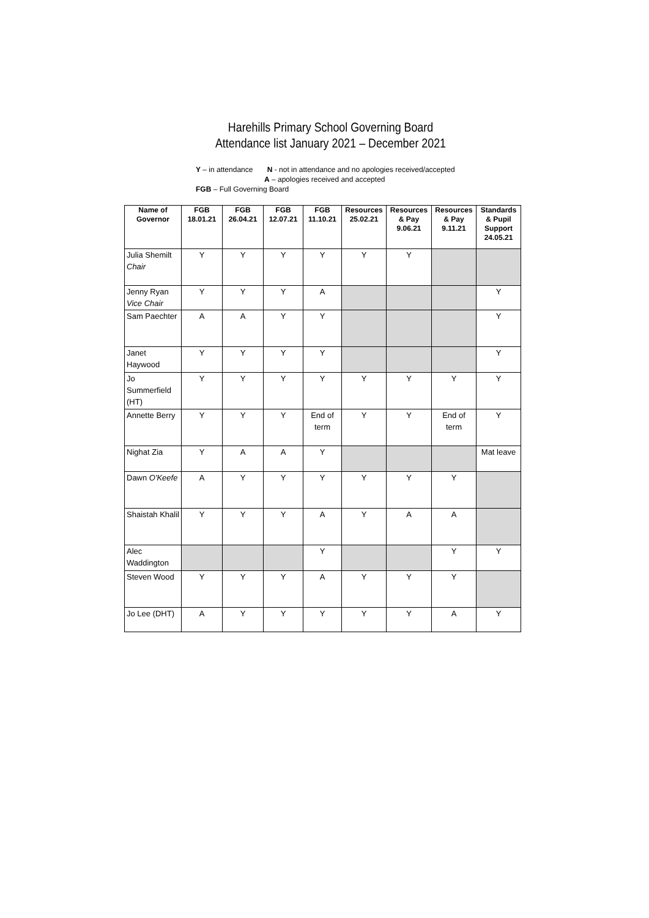Harehills Primary School Governing Board
Attendance list January 2021 – December 2021
Y – in attendance N - not in attendance and no apologies received/accepted
A – apologies received and accepted
FGB – Full Governing Board
| Name of Governor | FGB 18.01.21 | FGB 26.04.21 | FGB 12.07.21 | FGB 11.10.21 | Resources 25.02.21 | Resources & Pay 9.06.21 | Resources & Pay 9.11.21 | Standards & Pupil Support 24.05.21 |
| --- | --- | --- | --- | --- | --- | --- | --- | --- |
| Julia Shemilt Chair | Y | Y | Y | Y | Y | Y | | |
| Jenny Ryan Vice Chair | Y | Y | Y | A | | | | Y |
| Sam Paechter | A | A | Y | Y | | | | Y |
| Janet Haywood | Y | Y | Y | Y | | | | Y |
| Jo Summerfield (HT) | Y | Y | Y | Y | Y | Y | Y | Y |
| Annette Berry | Y | Y | Y | End of term | Y | Y | End of term | Y |
| Nighat Zia | Y | A | A | Y | | | | Mat leave |
| Dawn O'Keefe | A | Y | Y | Y | Y | Y | Y | |
| Shaistah Khalil | Y | Y | Y | A | Y | A | A | |
| Alec Waddington | | | | Y | | | Y | Y |
| Steven Wood | Y | Y | Y | A | Y | Y | Y | |
| Jo Lee (DHT) | A | Y | Y | Y | Y | Y | A | Y |